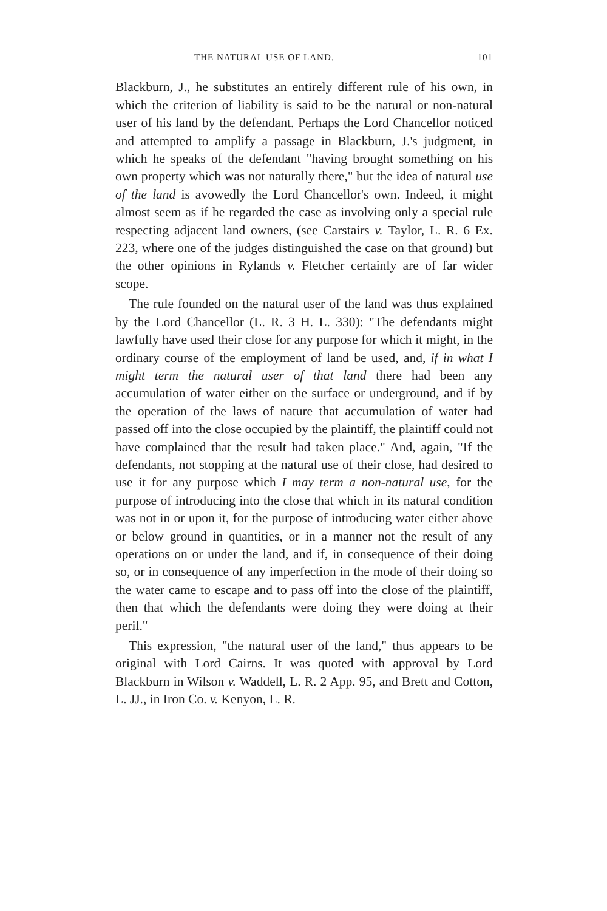THE NATURAL USE OF LAND. 101
Blackburn, J., he substitutes an entirely different rule of his own, in which the criterion of liability is said to be the natural or non-natural user of his land by the defendant. Perhaps the Lord Chancellor noticed and attempted to amplify a passage in Blackburn, J.'s judgment, in which he speaks of the defendant "having brought something on his own property which was not naturally there," but the idea of natural use of the land is avowedly the Lord Chancellor's own. Indeed, it might almost seem as if he regarded the case as involving only a special rule respecting adjacent land owners, (see Carstairs v. Taylor, L. R. 6 Ex. 223, where one of the judges distinguished the case on that ground) but the other opinions in Rylands v. Fletcher certainly are of far wider scope.
The rule founded on the natural user of the land was thus explained by the Lord Chancellor (L. R. 3 H. L. 330): "The defendants might lawfully have used their close for any purpose for which it might, in the ordinary course of the employment of land be used, and, if in what I might term the natural user of that land there had been any accumulation of water either on the surface or underground, and if by the operation of the laws of nature that accumulation of water had passed off into the close occupied by the plaintiff, the plaintiff could not have complained that the result had taken place." And, again, "If the defendants, not stopping at the natural use of their close, had desired to use it for any purpose which I may term a non-natural use, for the purpose of introducing into the close that which in its natural condition was not in or upon it, for the purpose of introducing water either above or below ground in quantities, or in a manner not the result of any operations on or under the land, and if, in consequence of their doing so, or in consequence of any imperfection in the mode of their doing so the water came to escape and to pass off into the close of the plaintiff, then that which the defendants were doing they were doing at their peril."
This expression, "the natural user of the land," thus appears to be original with Lord Cairns. It was quoted with approval by Lord Blackburn in Wilson v. Waddell, L. R. 2 App. 95, and Brett and Cotton, L. JJ., in Iron Co. v. Kenyon, L. R.